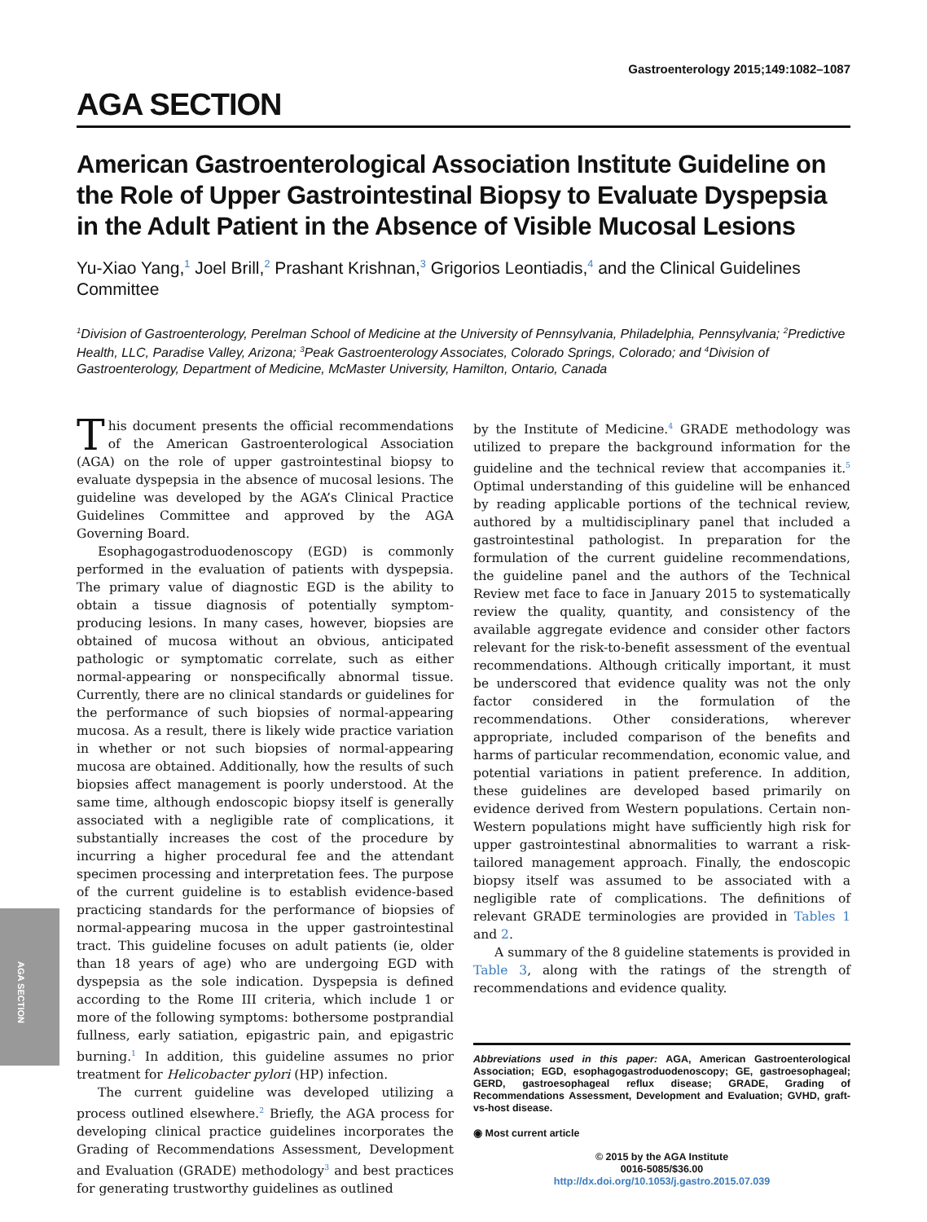AGA SECTION
Gastroenterology 2015;149:1082–1087
AGA SECTION
American Gastroenterological Association Institute Guideline on the Role of Upper Gastrointestinal Biopsy to Evaluate Dyspepsia in the Adult Patient in the Absence of Visible Mucosal Lesions
Yu-Xiao Yang,<sup>1</sup> Joel Brill,<sup>2</sup> Prashant Krishnan,<sup>3</sup> Grigorios Leontiadis,<sup>4</sup> and the Clinical Guidelines Committee
<sup>1</sup> Division of Gastroenterology, Perelman School of Medicine at the University of Pennsylvania, Philadelphia, Pennsylvania; <sup>2</sup>Predictive Health, LLC, Paradise Valley, Arizona; <sup>3</sup>Peak Gastroenterology Associates, Colorado Springs, Colorado; and <sup>4</sup>Division of Gastroenterology, Department of Medicine, McMaster University, Hamilton, Ontario, Canada
This document presents the official recommendations of the American Gastroenterological Association (AGA) on the role of upper gastrointestinal biopsy to evaluate dyspepsia in the absence of mucosal lesions. The guideline was developed by the AGA’s Clinical Practice Guidelines Committee and approved by the AGA Governing Board.
Esophagogastroduodenoscopy (EGD) is commonly performed in the evaluation of patients with dyspepsia. The primary value of diagnostic EGD is the ability to obtain a tissue diagnosis of potentially symptom-producing lesions. In many cases, however, biopsies are obtained of mucosa without an obvious, anticipated pathologic or symptomatic correlate, such as either normal-appearing or nonspecifically abnormal tissue. Currently, there are no clinical standards or guidelines for the performance of such biopsies of normal-appearing mucosa. As a result, there is likely wide practice variation in whether or not such biopsies of normal-appearing mucosa are obtained. Additionally, how the results of such biopsies affect management is poorly understood. At the same time, although endoscopic biopsy itself is generally associated with a negligible rate of complications, it substantially increases the cost of the procedure by incurring a higher procedural fee and the attendant specimen processing and interpretation fees. The purpose of the current guideline is to establish evidence-based practicing standards for the performance of biopsies of normal-appearing mucosa in the upper gastrointestinal tract. This guideline focuses on adult patients (ie, older than 18 years of age) who are undergoing EGD with dyspepsia as the sole indication. Dyspepsia is defined according to the Rome III criteria, which include 1 or more of the following symptoms: bothersome postprandial fullness, early satiation, epigastric pain, and epigastric burning.<sup>1</sup> In addition, this guideline assumes no prior treatment for Helicobacter pylori (HP) infection.
The current guideline was developed utilizing a process outlined elsewhere.<sup>2</sup> Briefly, the AGA process for developing clinical practice guidelines incorporates the Grading of Recommendations Assessment, Development and Evaluation (GRADE) methodology<sup>3</sup> and best practices for generating trustworthy guidelines as outlined
by the Institute of Medicine.<sup>4</sup> GRADE methodology was utilized to prepare the background information for the guideline and the technical review that accompanies it.<sup>5</sup> Optimal understanding of this guideline will be enhanced by reading applicable portions of the technical review, authored by a multidisciplinary panel that included a gastrointestinal pathologist. In preparation for the formulation of the current guideline recommendations, the guideline panel and the authors of the Technical Review met face to face in January 2015 to systematically review the quality, quantity, and consistency of the available aggregate evidence and consider other factors relevant for the risk-to-benefit assessment of the eventual recommendations. Although critically important, it must be underscored that evidence quality was not the only factor considered in the formulation of the recommendations. Other considerations, wherever appropriate, included comparison of the benefits and harms of particular recommendation, economic value, and potential variations in patient preference. In addition, these guidelines are developed based primarily on evidence derived from Western populations. Certain non-Western populations might have sufficiently high risk for upper gastrointestinal abnormalities to warrant a risk-tailored management approach. Finally, the endoscopic biopsy itself was assumed to be associated with a negligible rate of complications. The definitions of relevant GRADE terminologies are provided in Tables 1 and 2.
A summary of the 8 guideline statements is provided in Table 3, along with the ratings of the strength of recommendations and evidence quality.
Abbreviations used in this paper: AGA, American Gastroenterological Association; EGD, esophagogastroduodenoscopy; GE, gastroesophageal; GERD, gastroesophageal reflux disease; GRADE, Grading of Recommendations Assessment, Development and Evaluation; GVHD, graft-vs-host disease.
◉ Most current article
© 2015 by the AGA Institute
0016-5085/$36.00
http://dx.doi.org/10.1053/j.gastro.2015.07.039